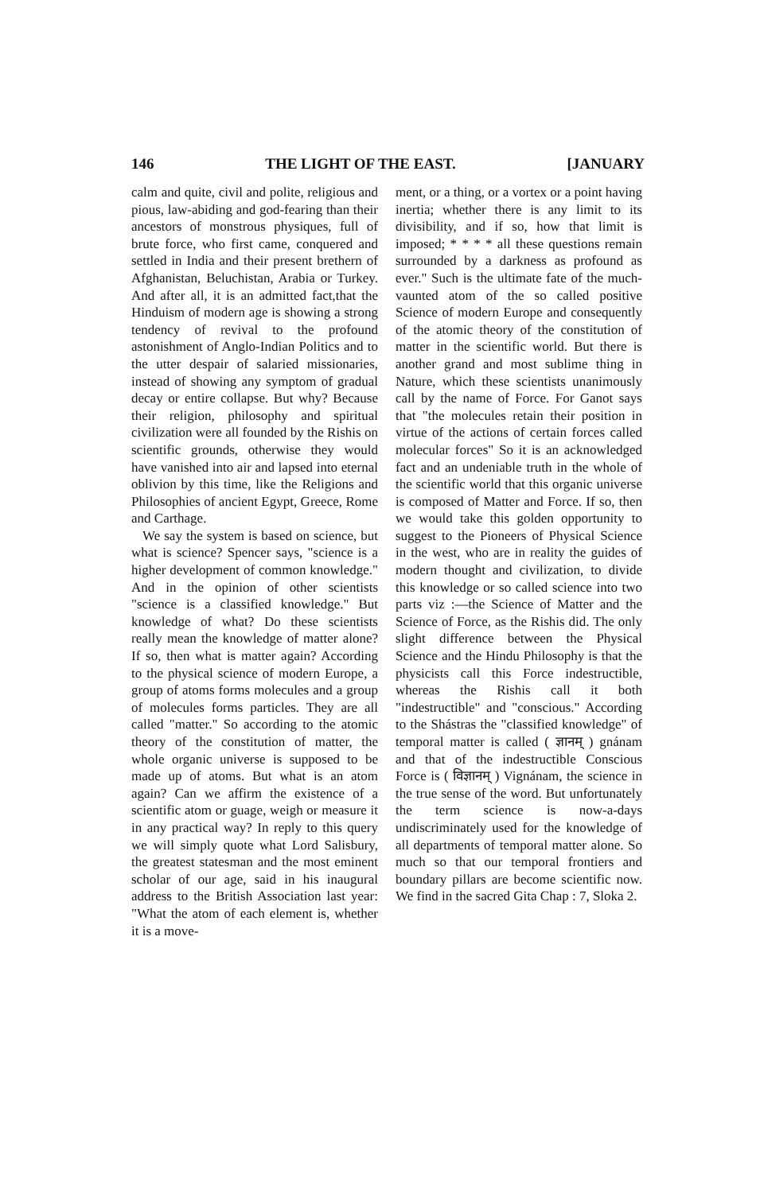146 THE LIGHT OF THE EAST. [JANUARY
calm and quite, civil and polite, religious and pious, law-abiding and god-fearing than their ancestors of monstrous physiques, full of brute force, who first came, conquered and settled in India and their present brethern of Afghanistan, Beluchistan, Arabia or Turkey. And after all, it is an admitted fact,that the Hinduism of modern age is showing a strong tendency of revival to the profound astonishment of Anglo-Indian Politics and to the utter despair of salaried missionaries, instead of showing any symptom of gradual decay or entire collapse. But why? Because their religion, philosophy and spiritual civilization were all founded by the Rishis on scientific grounds, otherwise they would have vanished into air and lapsed into eternal oblivion by this time, like the Religions and Philosophies of ancient Egypt, Greece, Rome and Carthage.
We say the system is based on science, but what is science? Spencer says, "science is a higher development of common knowledge." And in the opinion of other scientists "science is a classified knowledge." But knowledge of what? Do these scientists really mean the knowledge of matter alone? If so, then what is matter again? According to the physical science of modern Europe, a group of atoms forms molecules and a group of molecules forms particles. They are all called "matter." So according to the atomic theory of the constitution of matter, the whole organic universe is supposed to be made up of atoms. But what is an atom again? Can we affirm the existence of a scientific atom or guage, weigh or measure it in any practical way? In reply to this query we will simply quote what Lord Salisbury, the greatest statesman and the most eminent scholar of our age, said in his inaugural address to the British Association last year: "What the atom of each element is, whether it is a move-
ment, or a thing, or a vortex or a point having inertia; whether there is any limit to its divisibility, and if so, how that limit is imposed; * * * * all these questions remain surrounded by a darkness as profound as ever." Such is the ultimate fate of the much-vaunted atom of the so called positive Science of modern Europe and consequently of the atomic theory of the constitution of matter in the scientific world. But there is another grand and most sublime thing in Nature, which these scientists unanimously call by the name of Force. For Ganot says that "the molecules retain their position in virtue of the actions of certain forces called molecular forces" So it is an acknowledged fact and an undeniable truth in the whole of the scientific world that this organic universe is composed of Matter and Force. If so, then we would take this golden opportunity to suggest to the Pioneers of Physical Science in the west, who are in reality the guides of modern thought and civilization, to divide this knowledge or so called science into two parts viz :—the Science of Matter and the Science of Force, as the Rishis did. The only slight difference between the Physical Science and the Hindu Philosophy is that the physicists call this Force indestructible, whereas the Rishis call it both "indestructible" and "conscious." According to the Shástras the "classified knowledge" of temporal matter is called ( ज्ञानम् ) gnánam and that of the indestructible Conscious Force is ( विज्ञानम् ) Vignánam, the science in the true sense of the word. But unfortunately the term science is now-a-days undiscriminately used for the knowledge of all departments of temporal matter alone. So much so that our temporal frontiers and boundary pillars are become scientific now. We find in the sacred Gita Chap : 7, Sloka 2.